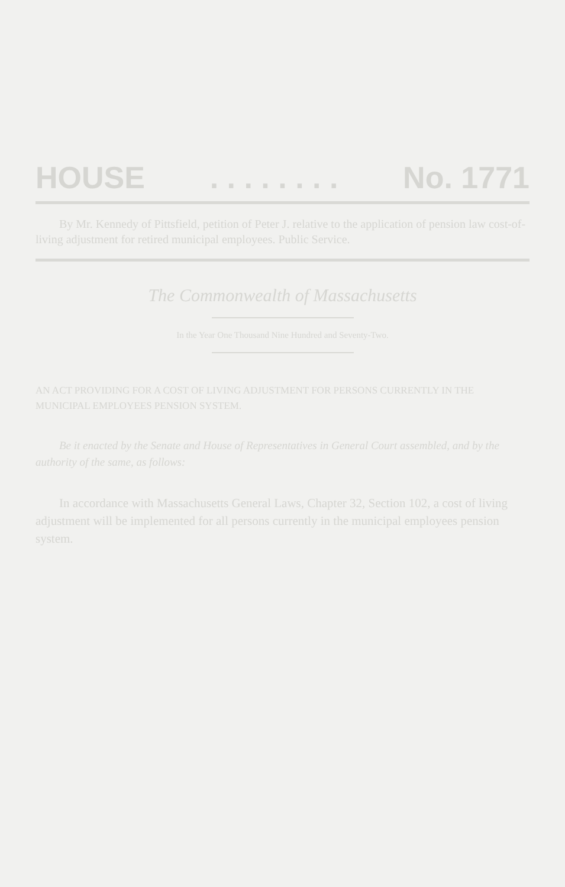HOUSE . . . . . . . . No. 1771
By Mr. Kennedy of Pittsfield, petition of Peter J. relative to the application of pension law cost-of-living adjustment for retired municipal employees. Public Service.
The Commonwealth of Massachusetts
In the Year One Thousand Nine Hundred and Seventy-Two.
AN ACT PROVIDING FOR A COST OF LIVING ADJUSTMENT FOR PERSONS CURRENTLY IN THE MUNICIPAL EMPLOYEES PENSION SYSTEM.
Be it enacted by the Senate and House of Representatives in General Court assembled, and by the authority of the same, as follows:
In accordance with Massachusetts General Laws, Chapter 32, Section 102, a cost of living adjustment will be implemented for all persons currently in the municipal employees pension system.